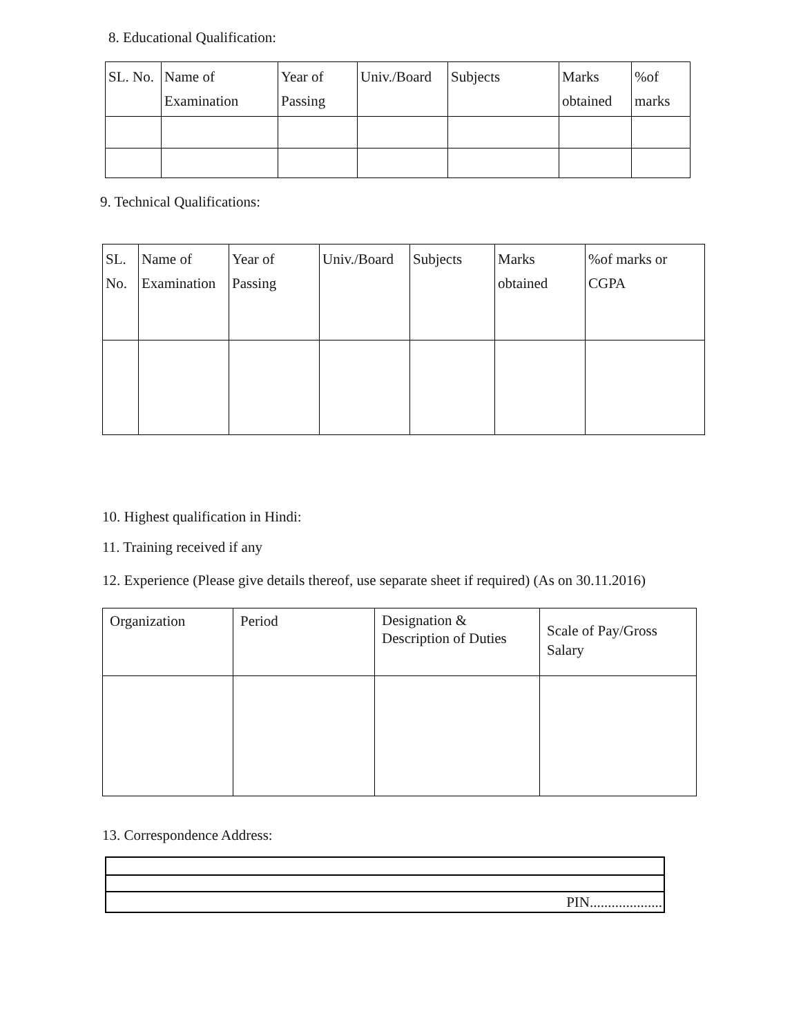8. Educational Qualification:
| SL. No. | Name of Examination | Year of Passing | Univ./Board | Subjects | Marks obtained | %of marks |
9. Technical Qualifications:
| SL. No. | Name of Examination | Year of Passing | Univ./Board | Subjects | Marks obtained | %of marks or CGPA |
10. Highest qualification in Hindi:
11. Training received if any
12. Experience (Please give details thereof, use separate sheet if required) (As on 30.11.2016)
| Organization | Period | Designation & Description of Duties | Scale of Pay/Gross Salary |
13. Correspondence Address:
| PIN.................... |